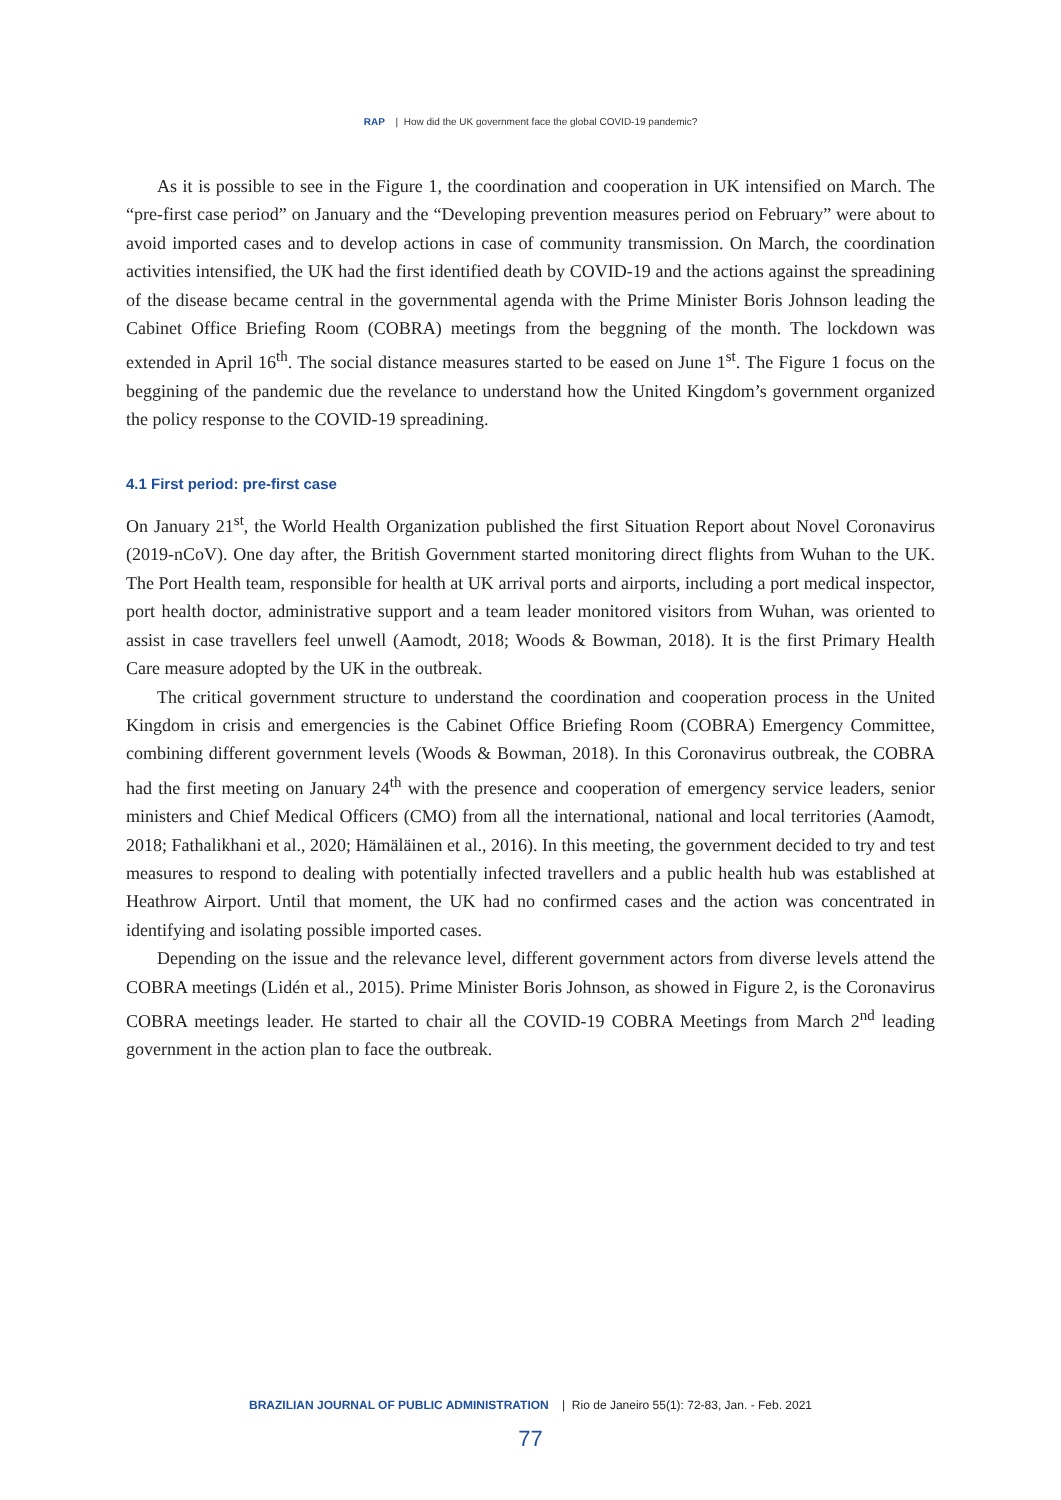RAP | How did the UK government face the global COVID-19 pandemic?
As it is possible to see in the Figure 1, the coordination and cooperation in UK intensified on March. The “pre-first case period” on January and the “Developing prevention measures period on February” were about to avoid imported cases and to develop actions in case of community transmission. On March, the coordination activities intensified, the UK had the first identified death by COVID-19 and the actions against the spreadining of the disease became central in the governmental agenda with the Prime Minister Boris Johnson leading the Cabinet Office Briefing Room (COBRA) meetings from the beggning of the month. The lockdown was extended in April 16<sup>th</sup>. The social distance measures started to be eased on June 1<sup>st</sup>. The Figure 1 focus on the beggining of the pandemic due the revelance to understand how the United Kingdom’s government organized the policy response to the COVID-19 spreadining.
4.1 First period: pre-first case
On January 21<sup>st</sup>, the World Health Organization published the first Situation Report about Novel Coronavirus (2019-nCoV). One day after, the British Government started monitoring direct flights from Wuhan to the UK. The Port Health team, responsible for health at UK arrival ports and airports, including a port medical inspector, port health doctor, administrative support and a team leader monitored visitors from Wuhan, was oriented to assist in case travellers feel unwell (Aamodt, 2018; Woods & Bowman, 2018). It is the first Primary Health Care measure adopted by the UK in the outbreak.
The critical government structure to understand the coordination and cooperation process in the United Kingdom in crisis and emergencies is the Cabinet Office Briefing Room (COBRA) Emergency Committee, combining different government levels (Woods & Bowman, 2018). In this Coronavirus outbreak, the COBRA had the first meeting on January 24<sup>th</sup> with the presence and cooperation of emergency service leaders, senior ministers and Chief Medical Officers (CMO) from all the international, national and local territories (Aamodt, 2018; Fathalikhani et al., 2020; Hämäläinen et al., 2016). In this meeting, the government decided to try and test measures to respond to dealing with potentially infected travellers and a public health hub was established at Heathrow Airport. Until that moment, the UK had no confirmed cases and the action was concentrated in identifying and isolating possible imported cases.
Depending on the issue and the relevance level, different government actors from diverse levels attend the COBRA meetings (Lidén et al., 2015). Prime Minister Boris Johnson, as showed in Figure 2, is the Coronavirus COBRA meetings leader. He started to chair all the COVID-19 COBRA Meetings from March 2<sup>nd</sup> leading government in the action plan to face the outbreak.
BRAZILIAN JOURNAL OF PUBLIC ADMINISTRATION | Rio de Janeiro 55(1): 72-83, Jan. - Feb. 2021
77